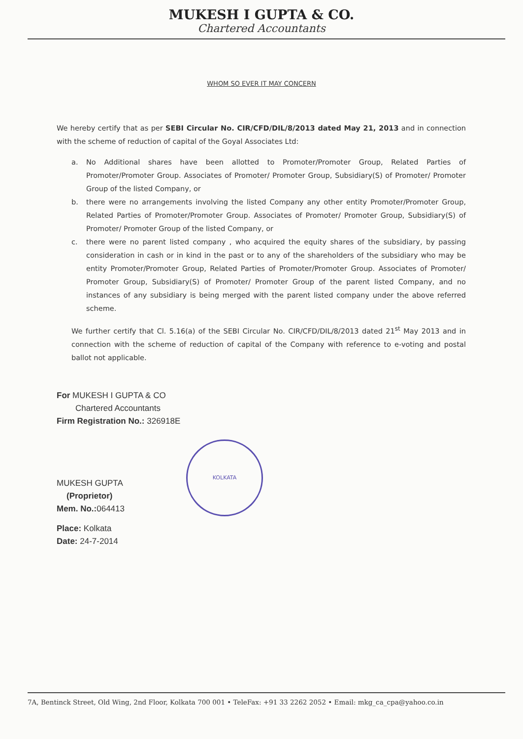MUKESH I GUPTA & CO.
Chartered Accountants
WHOM SO EVER IT MAY CONCERN
We hereby certify that as per SEBI Circular No. CIR/CFD/DIL/8/2013 dated May 21, 2013 and in connection with the scheme of reduction of capital of the Goyal Associates Ltd:
a. No Additional shares have been allotted to Promoter/Promoter Group, Related Parties of Promoter/Promoter Group. Associates of Promoter/ Promoter Group, Subsidiary(S) of Promoter/ Promoter Group of the listed Company, or
b. there were no arrangements involving the listed Company any other entity Promoter/Promoter Group, Related Parties of Promoter/Promoter Group. Associates of Promoter/ Promoter Group, Subsidiary(S) of Promoter/ Promoter Group of the listed Company, or
c. there were no parent listed company , who acquired the equity shares of the subsidiary, by passing consideration in cash or in kind in the past or to any of the shareholders of the subsidiary who may be entity Promoter/Promoter Group, Related Parties of Promoter/Promoter Group. Associates of Promoter/ Promoter Group, Subsidiary(S) of Promoter/ Promoter Group of the parent listed Company, and no instances of any subsidiary is being merged with the parent listed company under the above referred scheme.
We further certify that Cl. 5.16(a) of the SEBI Circular No. CIR/CFD/DIL/8/2013 dated 21<sup>st</sup> May 2013 and in connection with the scheme of reduction of capital of the Company with reference to e-voting and postal ballot not applicable.
For MUKESH I GUPTA & CO
Chartered Accountants
Firm Registration No.: 326918E
MUKESH GUPTA
(Proprietor)
Mem. No.: 064413
Place: Kolkata
Date: 24-7-2014
KOLKATA
7A, Bentinck Street, Old Wing, 2nd Floor, Kolkata 700 001 • TeleFax: +91 33 2262 2052 • Email: mkg_ca_cpa@yahoo.co.in